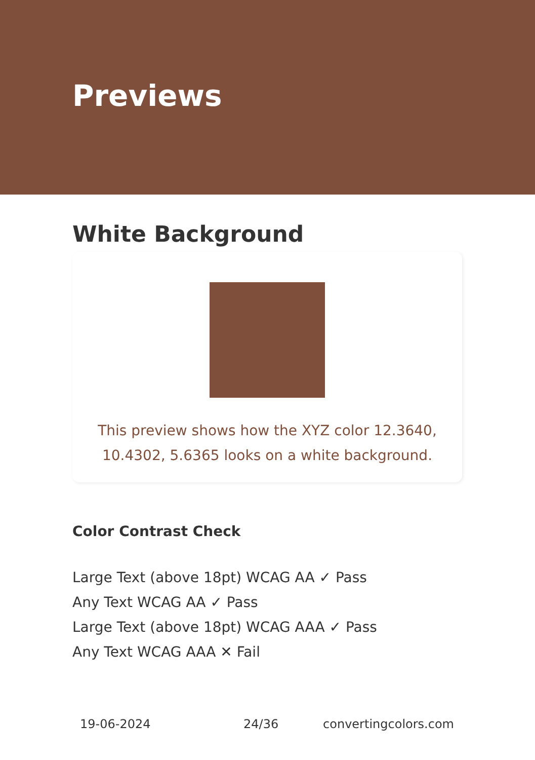Previews
White Background
This preview shows how the XYZ color 12.3640, 10.4302, 5.6365 looks on a white background.
Color Contrast Check
Large Text (above 18pt) WCAG AA ✓ Pass
Any Text WCAG AA ✓ Pass
Large Text (above 18pt) WCAG AAA ✓ Pass
Any Text WCAG AAA ✕ Fail
19-06-2024 24/36 convertingcolors.com